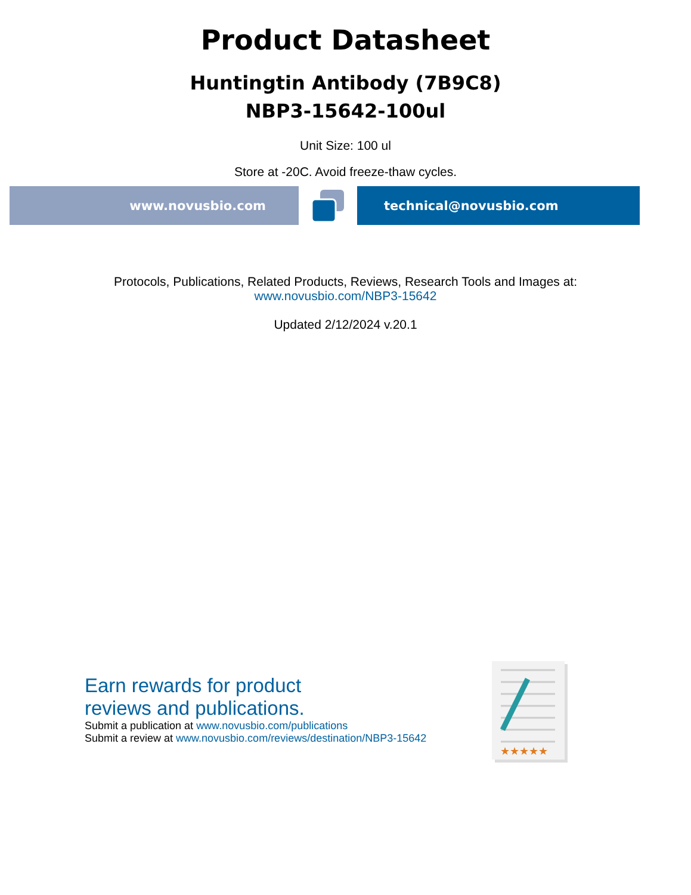Product Datasheet
Huntingtin Antibody (7B9C8)
NBP3-15642-100ul
Unit Size: 100 ul
Store at -20C. Avoid freeze-thaw cycles.
www.novusbio.com technical@novusbio.com
Protocols, Publications, Related Products, Reviews, Research Tools and Images at:
www.novusbio.com/NBP3-15642
Updated 2/12/2024 v.20.1
Earn rewards for product
reviews and publications.
Submit a publication at www.novusbio.com/publications
Submit a review at www.novusbio.com/reviews/destination/NBP3-15642
★★★★★